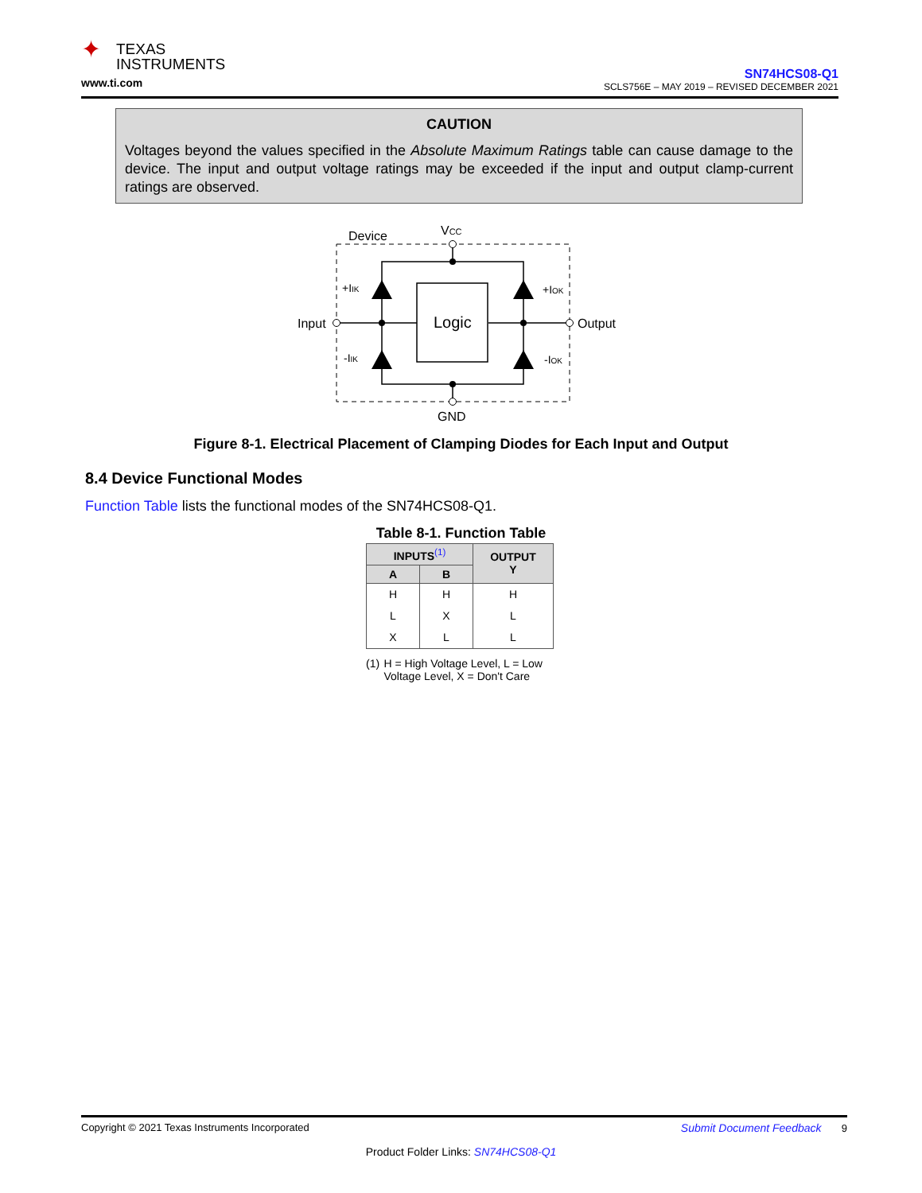✦ TEXAS
INSTRUMENTS
www.ti.com
SN74HCS08-Q1
SCLS756E – MAY 2019 – REVISED DECEMBER 2021
CAUTION
Voltages beyond the values specified in the Absolute Maximum Ratings table can cause damage to the device. The input and output voltage ratings may be exceeded if the input and output clamp-current ratings are observed.
Device
VCC
Input
Output
GND
+IIK
-IIK
+IOK
-IOK
Logic
Figure 8-1. Electrical Placement of Clamping Diodes for Each Input and Output
8.4 Device Functional Modes
Function Table lists the functional modes of the SN74HCS08-Q1.
Table 8-1. Function Table
| INPUTS<sup>(1)</sup> | | OUTPUT Y |
| --- | --- | --- |
| A | B | |
| H | H | H |
| L | X | L |
| X | L | L |
(1) H = High Voltage Level, L = Low Voltage Level, X = Don't Care
Copyright © 2021 Texas Instruments Incorporated Submit Document Feedback 9
Product Folder Links: SN74HCS08-Q1